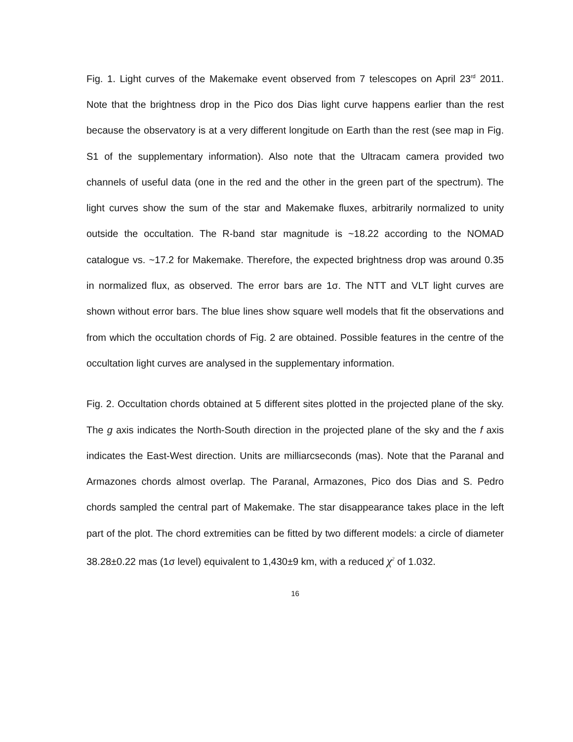Fig. 1. Light curves of the Makemake event observed from 7 telescopes on April 23<sup>rd</sup> 2011. Note that the brightness drop in the Pico dos Dias light curve happens earlier than the rest because the observatory is at a very different longitude on Earth than the rest (see map in Fig. S1 of the supplementary information). Also note that the Ultracam camera provided two channels of useful data (one in the red and the other in the green part of the spectrum). The light curves show the sum of the star and Makemake fluxes, arbitrarily normalized to unity outside the occultation. The R-band star magnitude is ~18.22 according to the NOMAD catalogue vs. ~17.2 for Makemake. Therefore, the expected brightness drop was around 0.35 in normalized flux, as observed. The error bars are 1σ. The NTT and VLT light curves are shown without error bars. The blue lines show square well models that fit the observations and from which the occultation chords of Fig. 2 are obtained. Possible features in the centre of the occultation light curves are analysed in the supplementary information.
Fig. 2. Occultation chords obtained at 5 different sites plotted in the projected plane of the sky. The g axis indicates the North-South direction in the projected plane of the sky and the f axis indicates the East-West direction. Units are milliarcseconds (mas). Note that the Paranal and Armazones chords almost overlap. The Paranal, Armazones, Pico dos Dias and S. Pedro chords sampled the central part of Makemake. The star disappearance takes place in the left part of the plot. The chord extremities can be fitted by two different models: a circle of diameter 38.28±0.22 mas (1σ level) equivalent to 1,430±9 km, with a reduced χ<sup>2</sup> of 1.032.
16